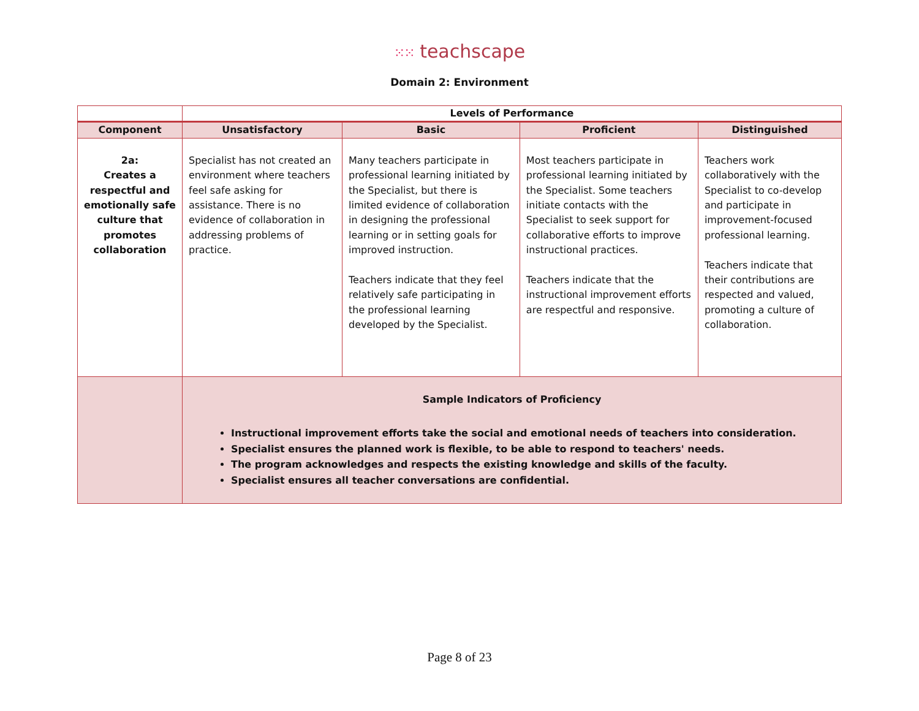⁙⁙ teachscape
Domain 2: Environment
| | Levels of Performance | | | |
| --- | --- | --- | --- | --- |
| Component | Unsatisfactory | Basic | Proficient | Distinguished |
| 2a: Creates a respectful and emotionally safe culture that promotes collaboration | Specialist has not created an environment where teachers feel safe asking for assistance. There is no evidence of collaboration in addressing problems of practice. | Many teachers participate in professional learning initiated by the Specialist, but there is limited evidence of collaboration in designing the professional learning or in setting goals for improved instruction. Teachers indicate that they feel relatively safe participating in the professional learning developed by the Specialist. | Most teachers participate in professional learning initiated by the Specialist. Some teachers initiate contacts with the Specialist to seek support for collaborative efforts to improve instructional practices. Teachers indicate that the instructional improvement efforts are respectful and responsive. | Teachers work collaboratively with the Specialist to co-develop and participate in improvement-focused professional learning. Teachers indicate that their contributions are respected and valued, promoting a culture of collaboration. |
| | Sample Indicators of Proficiency Instructional improvement efforts take the social and emotional needs of teachers into consideration. Specialist ensures the planned work is flexible, to be able to respond to teachers' needs. The program acknowledges and respects the existing knowledge and skills of the faculty. Specialist ensures all teacher conversations are confidential. | | | |
Page 8 of 23